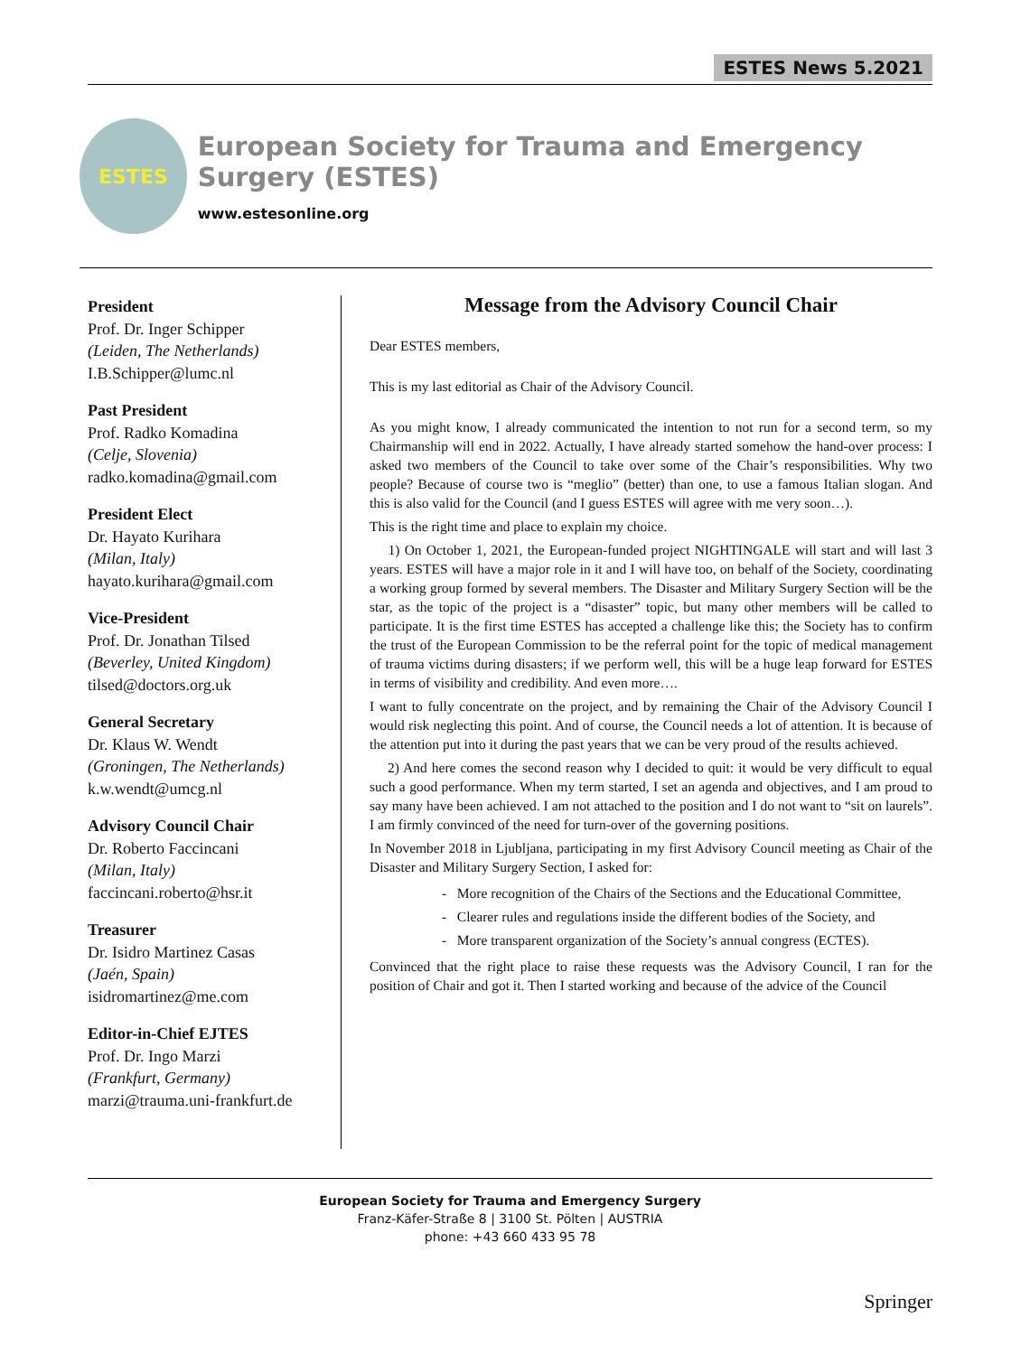ESTES News 5.2021
ESTES
European Society for Trauma and Emergency Surgery (ESTES)
www.estesonline.org
President
Prof. Dr. Inger Schipper
(Leiden, The Netherlands)
I.B.Schipper@lumc.nl
Past President
Prof. Radko Komadina
(Celje, Slovenia)
radko.komadina@gmail.com
President Elect
Dr. Hayato Kurihara
(Milan, Italy)
hayato.kurihara@gmail.com
Vice-President
Prof. Dr. Jonathan Tilsed
(Beverley, United Kingdom)
tilsed@doctors.org.uk
General Secretary
Dr. Klaus W. Wendt
(Groningen, The Netherlands)
k.w.wendt@umcg.nl
Advisory Council Chair
Dr. Roberto Faccincani
(Milan, Italy)
faccincani.roberto@hsr.it
Treasurer
Dr. Isidro Martinez Casas
(Jaén, Spain)
isidromartinez@me.com
Editor-in-Chief EJTES
Prof. Dr. Ingo Marzi
(Frankfurt, Germany)
marzi@trauma.uni-frankfurt.de
Message from the Advisory Council Chair
Dear ESTES members,
This is my last editorial as Chair of the Advisory Council.
As you might know, I already communicated the intention to not run for a second term, so my Chairmanship will end in 2022. Actually, I have already started somehow the hand-over process: I asked two members of the Council to take over some of the Chair’s responsibilities. Why two people? Because of course two is “meglio” (better) than one, to use a famous Italian slogan. And this is also valid for the Council (and I guess ESTES will agree with me very soon…).
This is the right time and place to explain my choice.
1) On October 1, 2021, the European-funded project NIGHTINGALE will start and will last 3 years. ESTES will have a major role in it and I will have too, on behalf of the Society, coordinating a working group formed by several members. The Disaster and Military Surgery Section will be the star, as the topic of the project is a “disaster” topic, but many other members will be called to participate. It is the first time ESTES has accepted a challenge like this; the Society has to confirm the trust of the European Commission to be the referral point for the topic of medical management of trauma victims during disasters; if we perform well, this will be a huge leap forward for ESTES in terms of visibility and credibility. And even more….
I want to fully concentrate on the project, and by remaining the Chair of the Advisory Council I would risk neglecting this point. And of course, the Council needs a lot of attention. It is because of the attention put into it during the past years that we can be very proud of the results achieved.
2) And here comes the second reason why I decided to quit: it would be very difficult to equal such a good performance. When my term started, I set an agenda and objectives, and I am proud to say many have been achieved. I am not attached to the position and I do not want to “sit on laurels”. I am firmly convinced of the need for turn-over of the governing positions.
In November 2018 in Ljubljana, participating in my first Advisory Council meeting as Chair of the Disaster and Military Surgery Section, I asked for:
- More recognition of the Chairs of the Sections and the Educational Committee,
- Clearer rules and regulations inside the different bodies of the Society, and
- More transparent organization of the Society’s annual congress (ECTES).
Convinced that the right place to raise these requests was the Advisory Council, I ran for the position of Chair and got it. Then I started working and because of the advice of the Council
European Society for Trauma and Emergency Surgery
Franz-Käfer-Straße 8 | 3100 St. Pölten | AUSTRIA
phone: +43 660 433 95 78
Springer